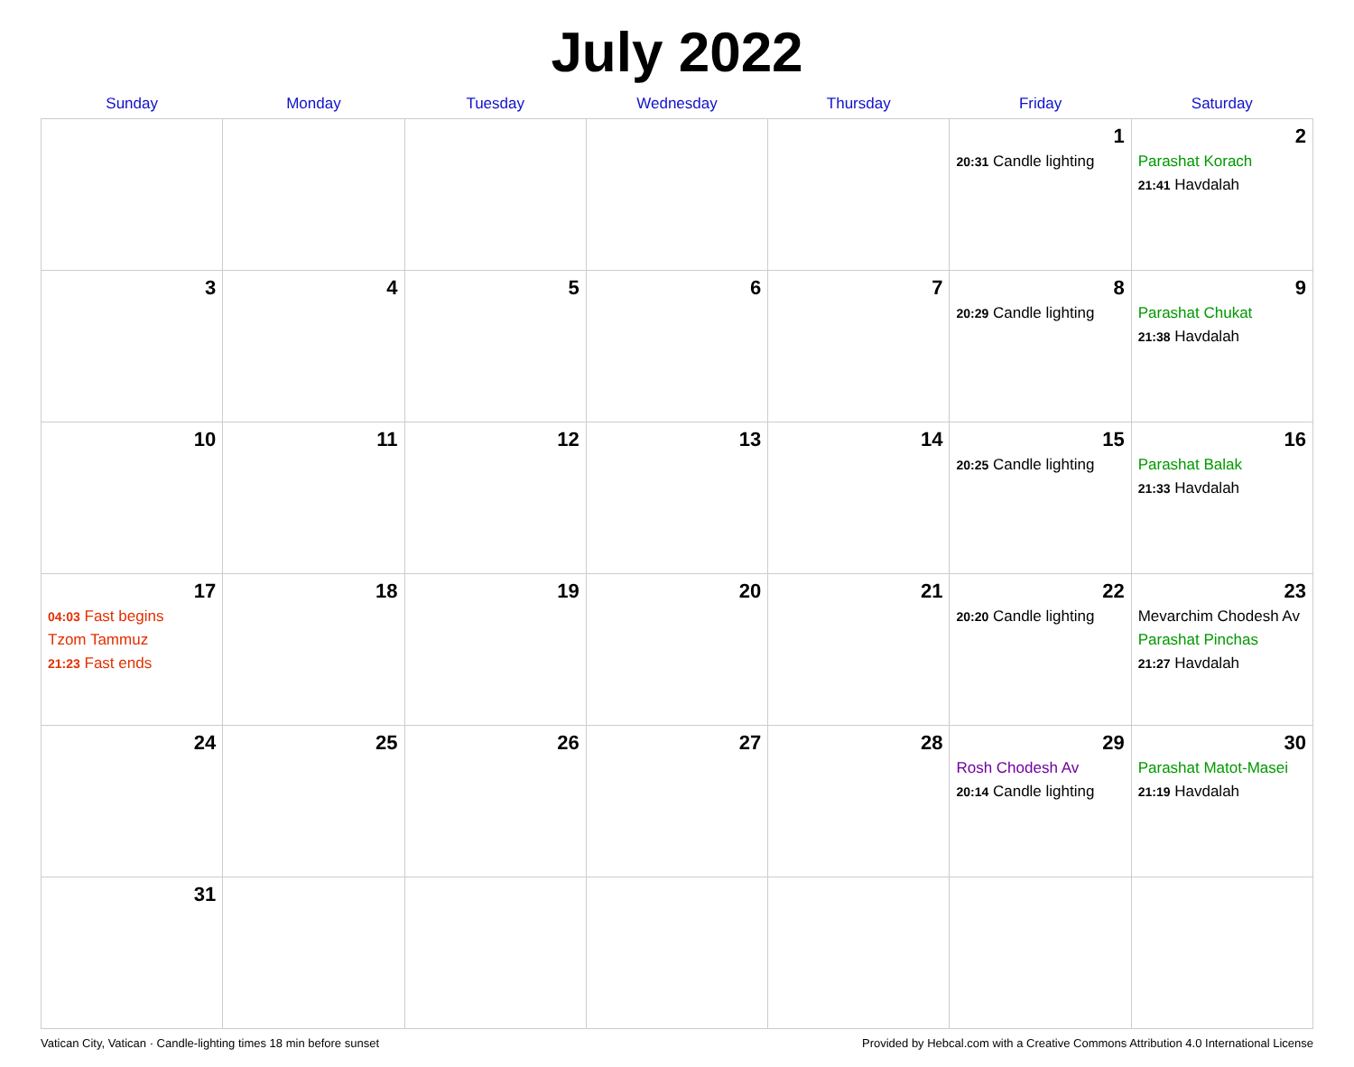July 2022
| Sunday | Monday | Tuesday | Wednesday | Thursday | Friday | Saturday |
| --- | --- | --- | --- | --- | --- | --- |
| | | | | | 1 20:31 Candle lighting | 2 Parashat Korach 21:41 Havdalah |
| 3 | 4 | 5 | 6 | 7 | 8 20:29 Candle lighting | 9 Parashat Chukat 21:38 Havdalah |
| 10 | 11 | 12 | 13 | 14 | 15 20:25 Candle lighting | 16 Parashat Balak 21:33 Havdalah |
| 17 04:03 Fast begins Tzom Tammuz 21:23 Fast ends | 18 | 19 | 20 | 21 | 22 20:20 Candle lighting | 23 Mevarchim Chodesh Av Parashat Pinchas 21:27 Havdalah |
| 24 | 25 | 26 | 27 | 28 | 29 Rosh Chodesh Av 20:14 Candle lighting | 30 Parashat Matot-Masei 21:19 Havdalah |
| 31 | | | | | | |
Vatican City, Vatican · Candle-lighting times 18 min before sunset Provided by Hebcal.com with a Creative Commons Attribution 4.0 International License